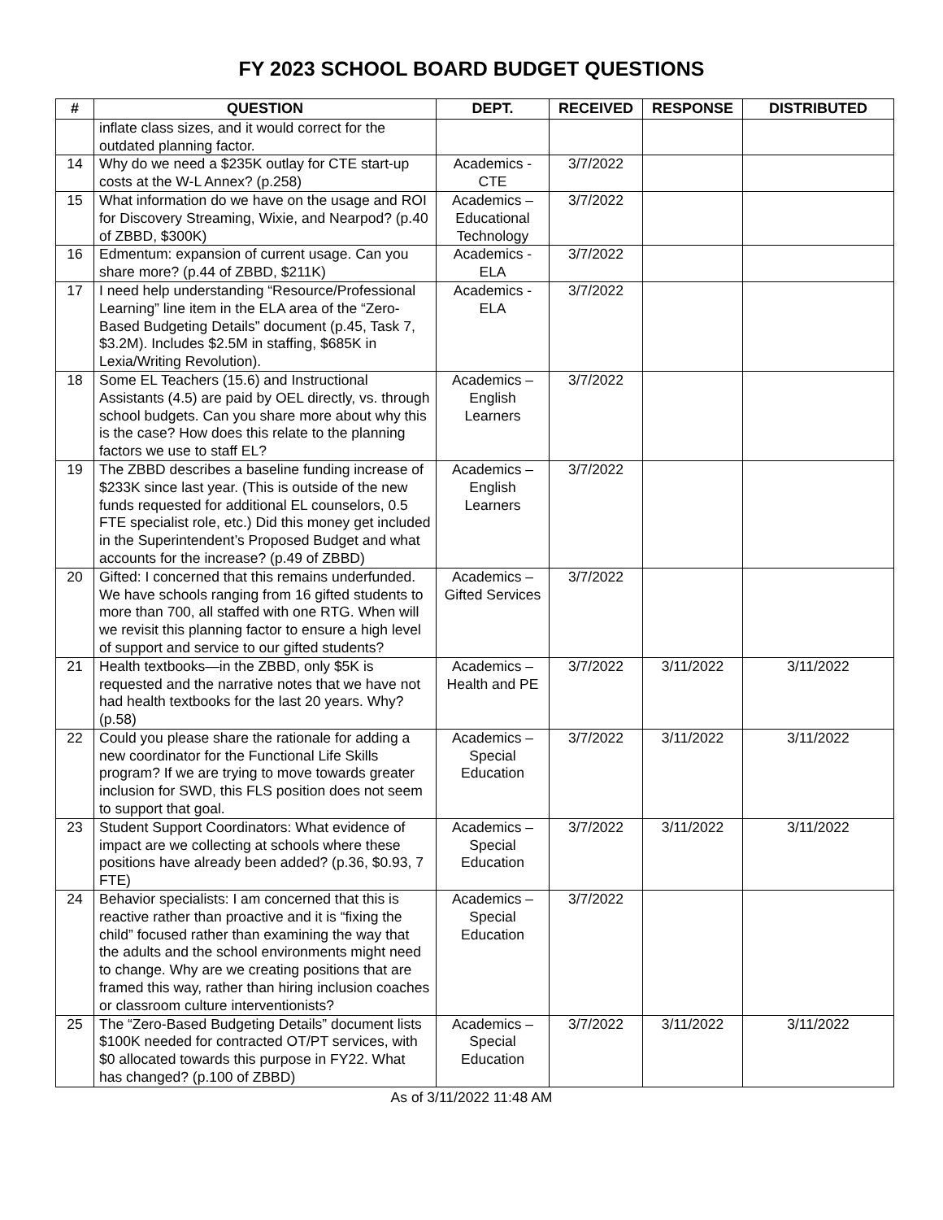FY 2023 SCHOOL BOARD BUDGET QUESTIONS
| # | QUESTION | DEPT. | RECEIVED | RESPONSE | DISTRIBUTED |
| --- | --- | --- | --- | --- | --- |
| | inflate class sizes, and it would correct for the outdated planning factor. | | | | |
| 14 | Why do we need a $235K outlay for CTE start-up costs at the W-L Annex? (p.258) | Academics - CTE | 3/7/2022 | | |
| 15 | What information do we have on the usage and ROI for Discovery Streaming, Wixie, and Nearpod? (p.40 of ZBBD, $300K) | Academics – Educational Technology | 3/7/2022 | | |
| 16 | Edmentum: expansion of current usage. Can you share more? (p.44 of ZBBD, $211K) | Academics - ELA | 3/7/2022 | | |
| 17 | I need help understanding “Resource/Professional Learning” line item in the ELA area of the “Zero-Based Budgeting Details” document (p.45, Task 7, $3.2M). Includes $2.5M in staffing, $685K in Lexia/Writing Revolution). | Academics - ELA | 3/7/2022 | | |
| 18 | Some EL Teachers (15.6) and Instructional Assistants (4.5) are paid by OEL directly, vs. through school budgets. Can you share more about why this is the case? How does this relate to the planning factors we use to staff EL? | Academics – English Learners | 3/7/2022 | | |
| 19 | The ZBBD describes a baseline funding increase of $233K since last year. (This is outside of the new funds requested for additional EL counselors, 0.5 FTE specialist role, etc.) Did this money get included in the Superintendent’s Proposed Budget and what accounts for the increase? (p.49 of ZBBD) | Academics – English Learners | 3/7/2022 | | |
| 20 | Gifted: I concerned that this remains underfunded. We have schools ranging from 16 gifted students to more than 700, all staffed with one RTG. When will we revisit this planning factor to ensure a high level of support and service to our gifted students? | Academics – Gifted Services | 3/7/2022 | | |
| 21 | Health textbooks—in the ZBBD, only $5K is requested and the narrative notes that we have not had health textbooks for the last 20 years. Why? (p.58) | Academics – Health and PE | 3/7/2022 | 3/11/2022 | 3/11/2022 |
| 22 | Could you please share the rationale for adding a new coordinator for the Functional Life Skills program? If we are trying to move towards greater inclusion for SWD, this FLS position does not seem to support that goal. | Academics – Special Education | 3/7/2022 | 3/11/2022 | 3/11/2022 |
| 23 | Student Support Coordinators: What evidence of impact are we collecting at schools where these positions have already been added? (p.36, $0.93, 7 FTE) | Academics – Special Education | 3/7/2022 | 3/11/2022 | 3/11/2022 |
| 24 | Behavior specialists: I am concerned that this is reactive rather than proactive and it is “fixing the child” focused rather than examining the way that the adults and the school environments might need to change. Why are we creating positions that are framed this way, rather than hiring inclusion coaches or classroom culture interventionists? | Academics – Special Education | 3/7/2022 | | |
| 25 | The “Zero-Based Budgeting Details” document lists $100K needed for contracted OT/PT services, with $0 allocated towards this purpose in FY22. What has changed? (p.100 of ZBBD) | Academics – Special Education | 3/7/2022 | 3/11/2022 | 3/11/2022 |
As of 3/11/2022 11:48 AM